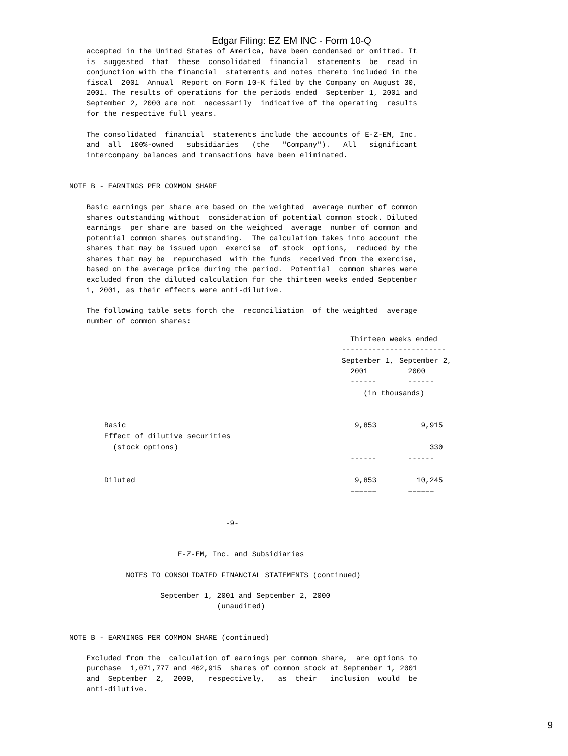Edgar Filing: EZ EM INC - Form 10-Q
    accepted in the United States of America, have been condensed or omitted. It
    is  suggested  that  these  consolidated  financial  statements  be  read in
    conjunction with the financial  statements and notes thereto included in the
    fiscal  2001  Annual  Report on Form 10-K filed by the Company on August 30,
    2001. The results of operations for the periods ended  September 1, 2001 and
    September 2, 2000 are not  necessarily  indicative of the operating  results
    for the respective full years.

    The consolidated  financial  statements include the accounts of E-Z-EM, Inc.
    and  all  100%-owned   subsidiaries   (the   "Company").   All   significant
    intercompany balances and transactions have been eliminated.


NOTE B - EARNINGS PER COMMON SHARE

    Basic earnings per share are based on the weighted  average number of common
    shares outstanding without  consideration of potential common stock. Diluted
    earnings  per share are based on the weighted  average  number of common and
    potential common shares outstanding.  The calculation takes into account the
    shares that may be issued upon  exercise  of stock  options,  reduced by the
    shares that may be  repurchased  with the funds  received from the exercise,
    based on the average price during the period.  Potential  common shares were
    excluded from the diluted calculation for the thirteen weeks ended September
    1, 2001, as their effects were anti-dilutive.

    The following table sets forth the  reconciliation  of the weighted  average
    number of common shares:
| | Thirteen weeks ended ------------------------ | |
| | September 1, 2001 ------ | September 2, 2000 ------ |
| | (in thousands) | |
| Basic | 9,853 | 9,915 |
| Effect of dilutive securities (stock options) | | 330 |
| | ------ | ------ |
| Diluted | 9,853 | 10,245 |
| | ====== | ====== |
                                    -9-


                         E-Z-EM, Inc. and Subsidiaries

             NOTES TO CONSOLIDATED FINANCIAL STATEMENTS (continued)

                     September 1, 2001 and September 2, 2000
                                  (unaudited)


NOTE B - EARNINGS PER COMMON SHARE (continued)

    Excluded from the  calculation of earnings per common share,  are options to
    purchase  1,071,777 and 462,915  shares of common stock at September 1, 2001
    and  September  2,  2000,   respectively,   as  their   inclusion  would  be
    anti-dilutive.
9